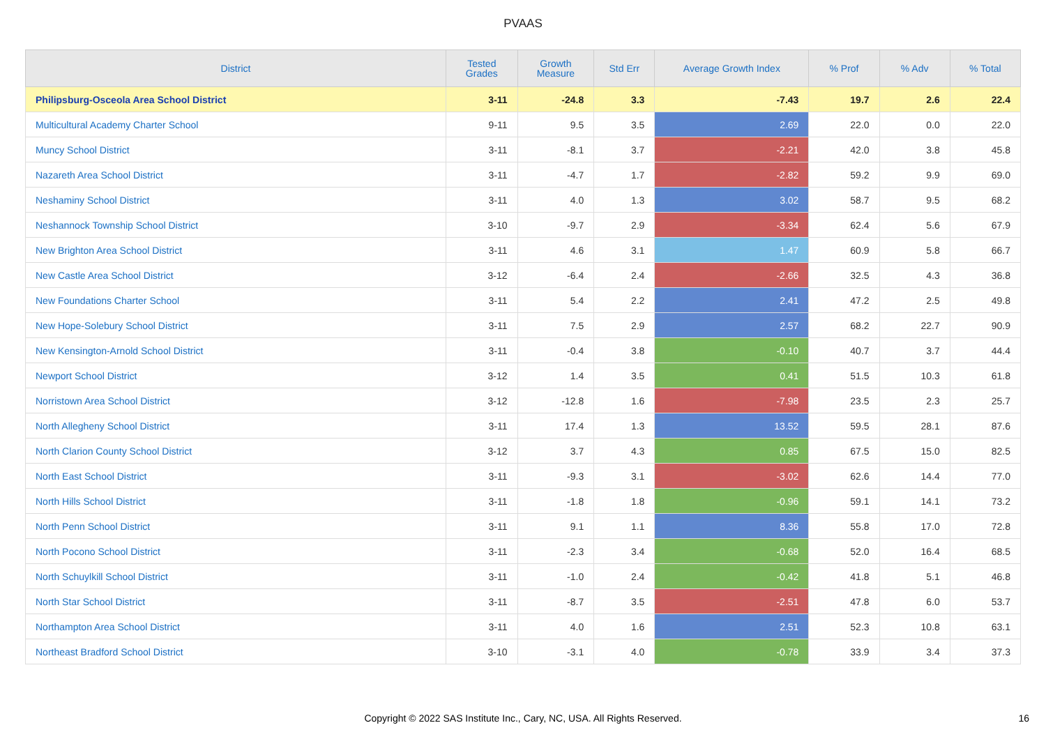PVAAS
| District | Tested Grades | Growth Measure | Std Err | Average Growth Index | % Prof | % Adv | % Total |
| --- | --- | --- | --- | --- | --- | --- | --- |
| Philipsburg-Osceola Area School District | 3-11 | -24.8 | 3.3 | -7.43 | 19.7 | 2.6 | 22.4 |
| Multicultural Academy Charter School | 9-11 | 9.5 | 3.5 | 2.69 | 22.0 | 0.0 | 22.0 |
| Muncy School District | 3-11 | -8.1 | 3.7 | -2.21 | 42.0 | 3.8 | 45.8 |
| Nazareth Area School District | 3-11 | -4.7 | 1.7 | -2.82 | 59.2 | 9.9 | 69.0 |
| Neshaminy School District | 3-11 | 4.0 | 1.3 | 3.02 | 58.7 | 9.5 | 68.2 |
| Neshannock Township School District | 3-10 | -9.7 | 2.9 | -3.34 | 62.4 | 5.6 | 67.9 |
| New Brighton Area School District | 3-11 | 4.6 | 3.1 | 1.47 | 60.9 | 5.8 | 66.7 |
| New Castle Area School District | 3-12 | -6.4 | 2.4 | -2.66 | 32.5 | 4.3 | 36.8 |
| New Foundations Charter School | 3-11 | 5.4 | 2.2 | 2.41 | 47.2 | 2.5 | 49.8 |
| New Hope-Solebury School District | 3-11 | 7.5 | 2.9 | 2.57 | 68.2 | 22.7 | 90.9 |
| New Kensington-Arnold School District | 3-11 | -0.4 | 3.8 | -0.10 | 40.7 | 3.7 | 44.4 |
| Newport School District | 3-12 | 1.4 | 3.5 | 0.41 | 51.5 | 10.3 | 61.8 |
| Norristown Area School District | 3-12 | -12.8 | 1.6 | -7.98 | 23.5 | 2.3 | 25.7 |
| North Allegheny School District | 3-11 | 17.4 | 1.3 | 13.52 | 59.5 | 28.1 | 87.6 |
| North Clarion County School District | 3-12 | 3.7 | 4.3 | 0.85 | 67.5 | 15.0 | 82.5 |
| North East School District | 3-11 | -9.3 | 3.1 | -3.02 | 62.6 | 14.4 | 77.0 |
| North Hills School District | 3-11 | -1.8 | 1.8 | -0.96 | 59.1 | 14.1 | 73.2 |
| North Penn School District | 3-11 | 9.1 | 1.1 | 8.36 | 55.8 | 17.0 | 72.8 |
| North Pocono School District | 3-11 | -2.3 | 3.4 | -0.68 | 52.0 | 16.4 | 68.5 |
| North Schuylkill School District | 3-11 | -1.0 | 2.4 | -0.42 | 41.8 | 5.1 | 46.8 |
| North Star School District | 3-11 | -8.7 | 3.5 | -2.51 | 47.8 | 6.0 | 53.7 |
| Northampton Area School District | 3-11 | 4.0 | 1.6 | 2.51 | 52.3 | 10.8 | 63.1 |
| Northeast Bradford School District | 3-10 | -3.1 | 4.0 | -0.78 | 33.9 | 3.4 | 37.3 |
Copyright © 2022 SAS Institute Inc., Cary, NC, USA. All Rights Reserved. 16